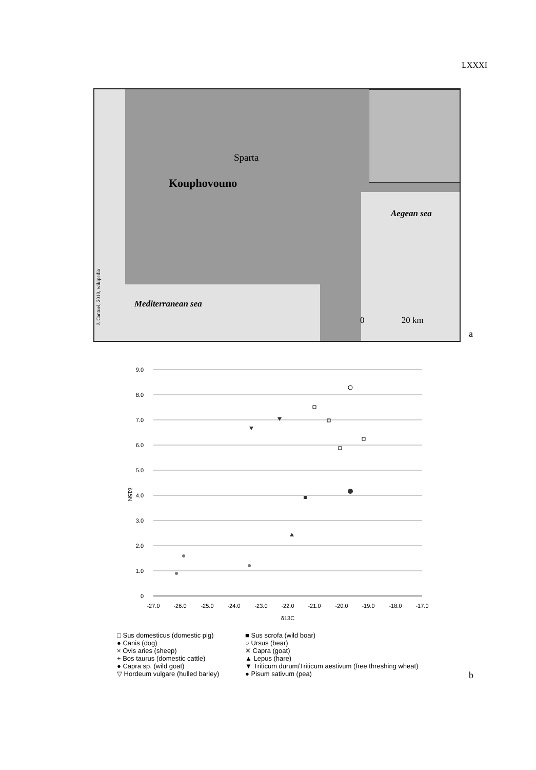LXXXI
Kouphovouno
Sparta
Aegean sea
Mediterranean sea
0 20 km
J. Cantuel, 2010, wikipedia
a
9.0
8.0
7.0
6.0
5.0
4.0
3.0
2.0
1.0
0
-27.0
-26.0
-25.0
-24.0
-23.0
-22.0
-21.0
-20.0
-19.0
-18.0
-17.0
δ13C
δ15N
□ Sus domesticus (domestic pig)
■ Sus scrofa (wild boar)
● Canis (dog)
○ Ursus (bear)
× Ovis aries (sheep)
✕ Capra (goat)
+ Bos taurus (domestic cattle)
▲ Lepus (hare)
● Capra sp. (wild goat)
▼ Triticum durum/Triticum aestivum (free threshing wheat)
▽ Hordeum vulgare (hulled barley)
● Pisum sativum (pea)
b